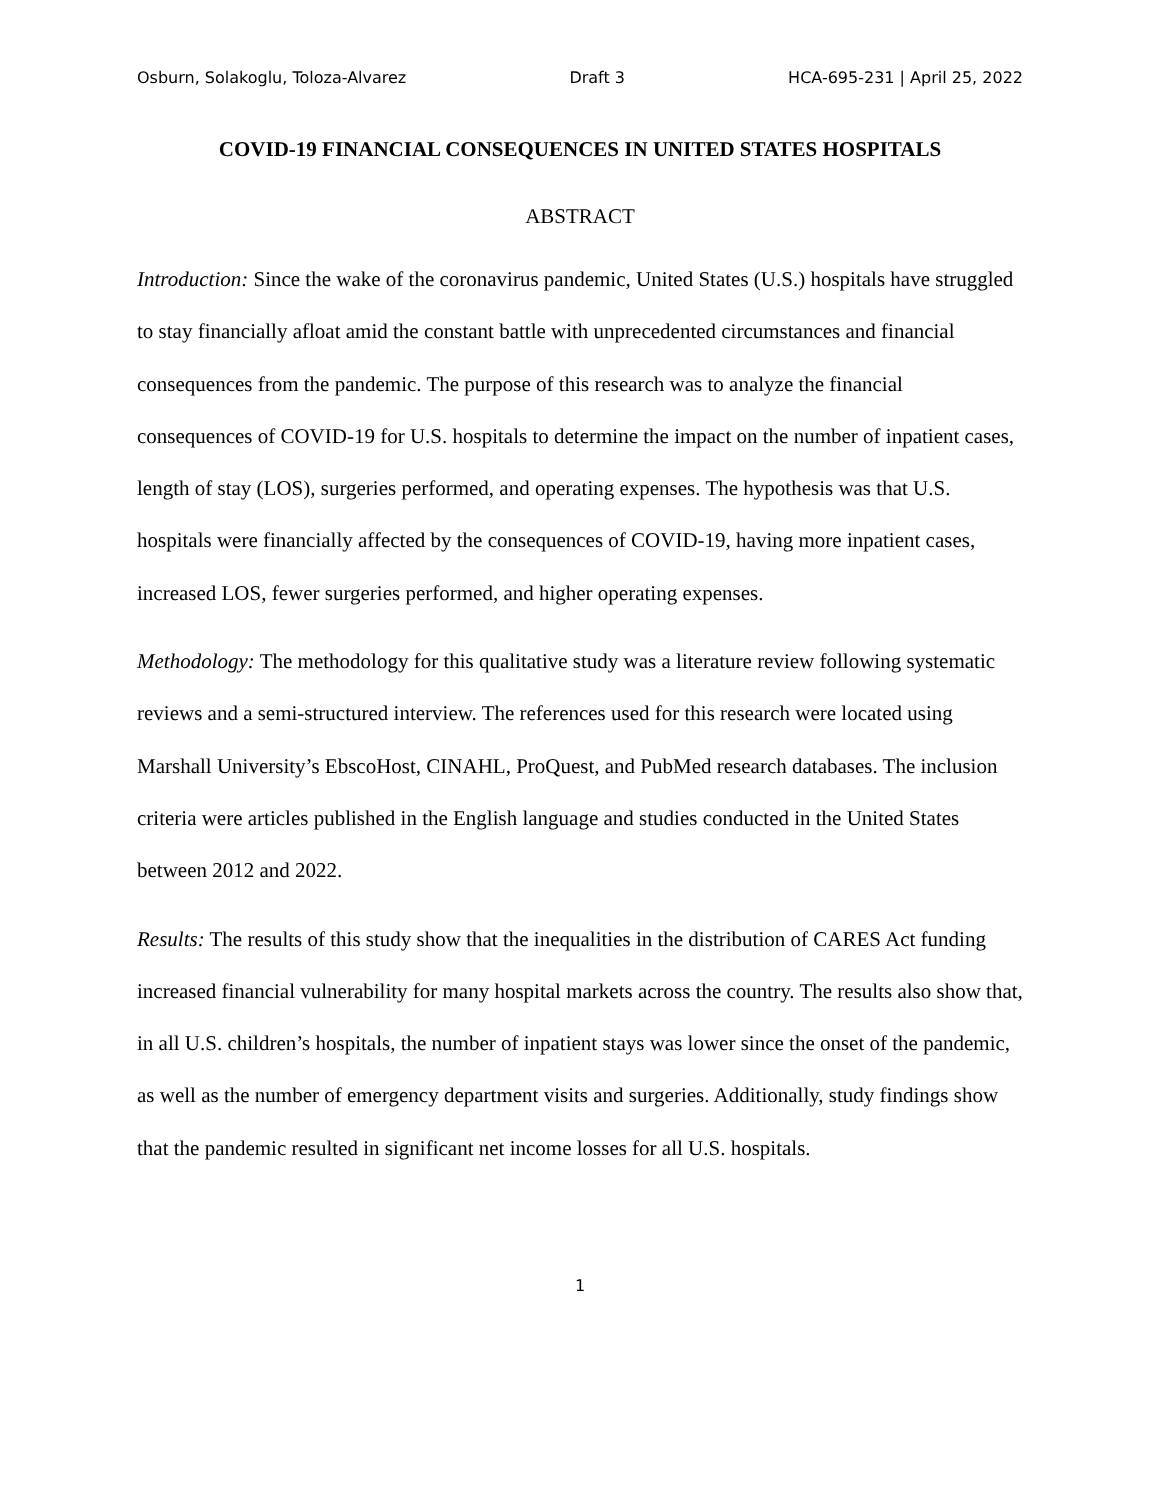Osburn, Solakoglu, Toloza-Alvarez Draft 3 HCA-695-231 | April 25, 2022
COVID-19 FINANCIAL CONSEQUENCES IN UNITED STATES HOSPITALS
ABSTRACT
Introduction: Since the wake of the coronavirus pandemic, United States (U.S.) hospitals have struggled to stay financially afloat amid the constant battle with unprecedented circumstances and financial consequences from the pandemic. The purpose of this research was to analyze the financial consequences of COVID-19 for U.S. hospitals to determine the impact on the number of inpatient cases, length of stay (LOS), surgeries performed, and operating expenses. The hypothesis was that U.S. hospitals were financially affected by the consequences of COVID-19, having more inpatient cases, increased LOS, fewer surgeries performed, and higher operating expenses.
Methodology: The methodology for this qualitative study was a literature review following systematic reviews and a semi-structured interview. The references used for this research were located using Marshall University’s EbscoHost, CINAHL, ProQuest, and PubMed research databases. The inclusion criteria were articles published in the English language and studies conducted in the United States between 2012 and 2022.
Results: The results of this study show that the inequalities in the distribution of CARES Act funding increased financial vulnerability for many hospital markets across the country. The results also show that, in all U.S. children’s hospitals, the number of inpatient stays was lower since the onset of the pandemic, as well as the number of emergency department visits and surgeries. Additionally, study findings show that the pandemic resulted in significant net income losses for all U.S. hospitals.
1